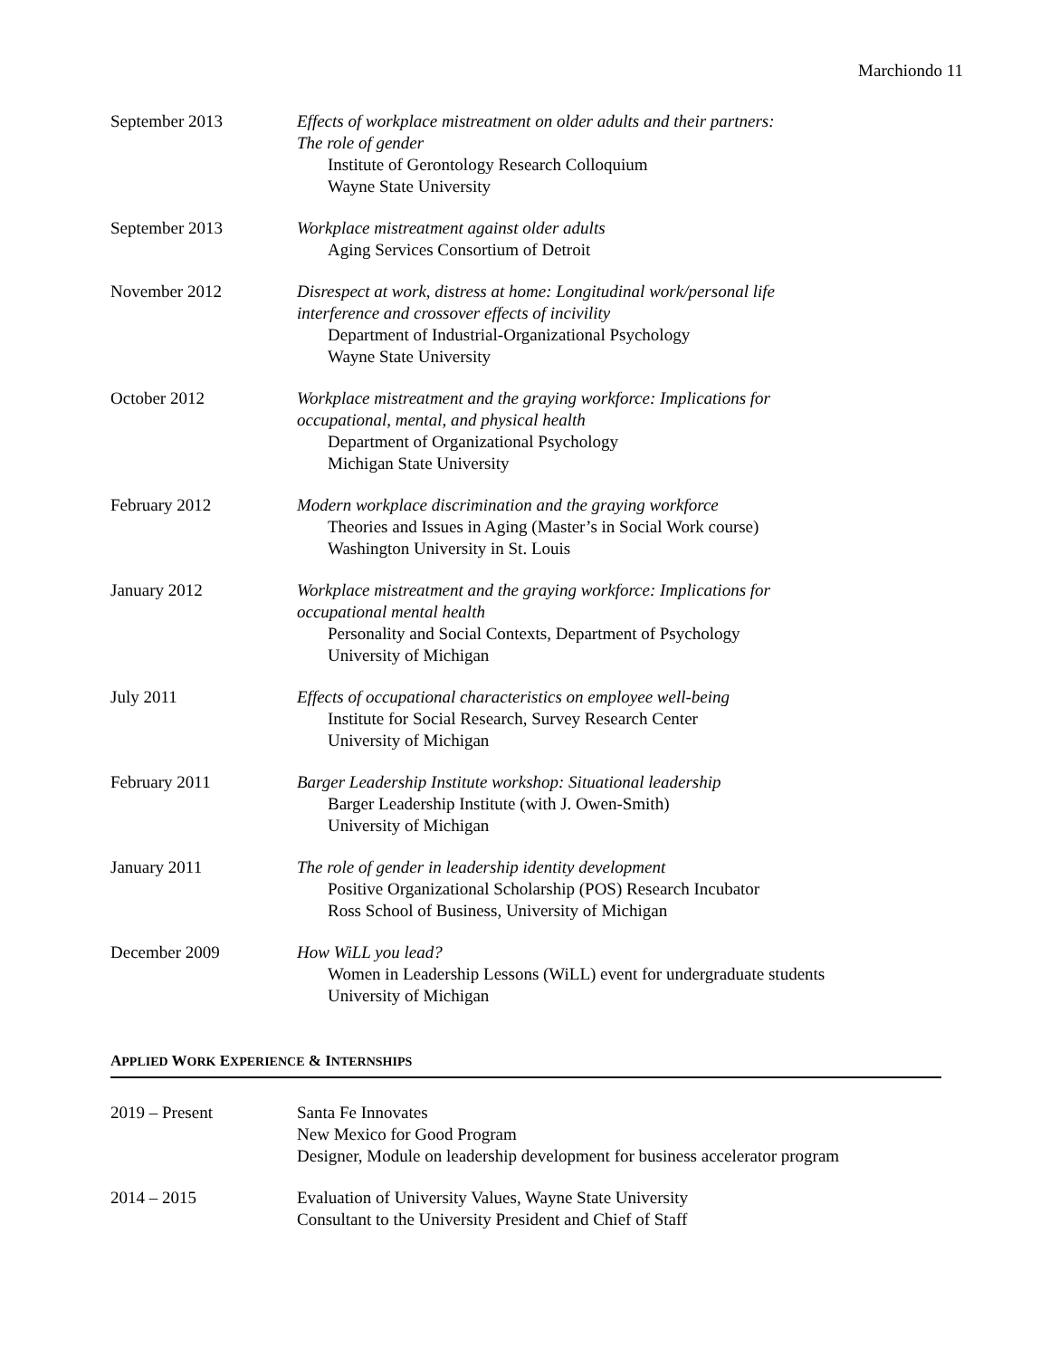Marchiondo 11
September 2013 Effects of workplace mistreatment on older adults and their partners:
The role of gender
Institute of Gerontology Research Colloquium
Wayne State University
September 2013 Workplace mistreatment against older adults
Aging Services Consortium of Detroit
November 2012 Disrespect at work, distress at home: Longitudinal work/personal life
interference and crossover effects of incivility
Department of Industrial-Organizational Psychology
Wayne State University
October 2012 Workplace mistreatment and the graying workforce: Implications for
occupational, mental, and physical health
Department of Organizational Psychology
Michigan State University
February 2012 Modern workplace discrimination and the graying workforce
Theories and Issues in Aging (Master’s in Social Work course)
Washington University in St. Louis
January 2012 Workplace mistreatment and the graying workforce: Implications for
occupational mental health
Personality and Social Contexts, Department of Psychology
University of Michigan
July 2011 Effects of occupational characteristics on employee well-being
Institute for Social Research, Survey Research Center
University of Michigan
February 2011 Barger Leadership Institute workshop: Situational leadership
Barger Leadership Institute (with J. Owen-Smith)
University of Michigan
January 2011 The role of gender in leadership identity development
Positive Organizational Scholarship (POS) Research Incubator
Ross School of Business, University of Michigan
December 2009 How WiLL you lead?
Women in Leadership Lessons (WiLL) event for undergraduate students
University of Michigan
APPLIED WORK EXPERIENCE & INTERNSHIPS
2019 – Present Santa Fe Innovates
New Mexico for Good Program
Designer, Module on leadership development for business accelerator program
2014 – 2015 Evaluation of University Values, Wayne State University
Consultant to the University President and Chief of Staff